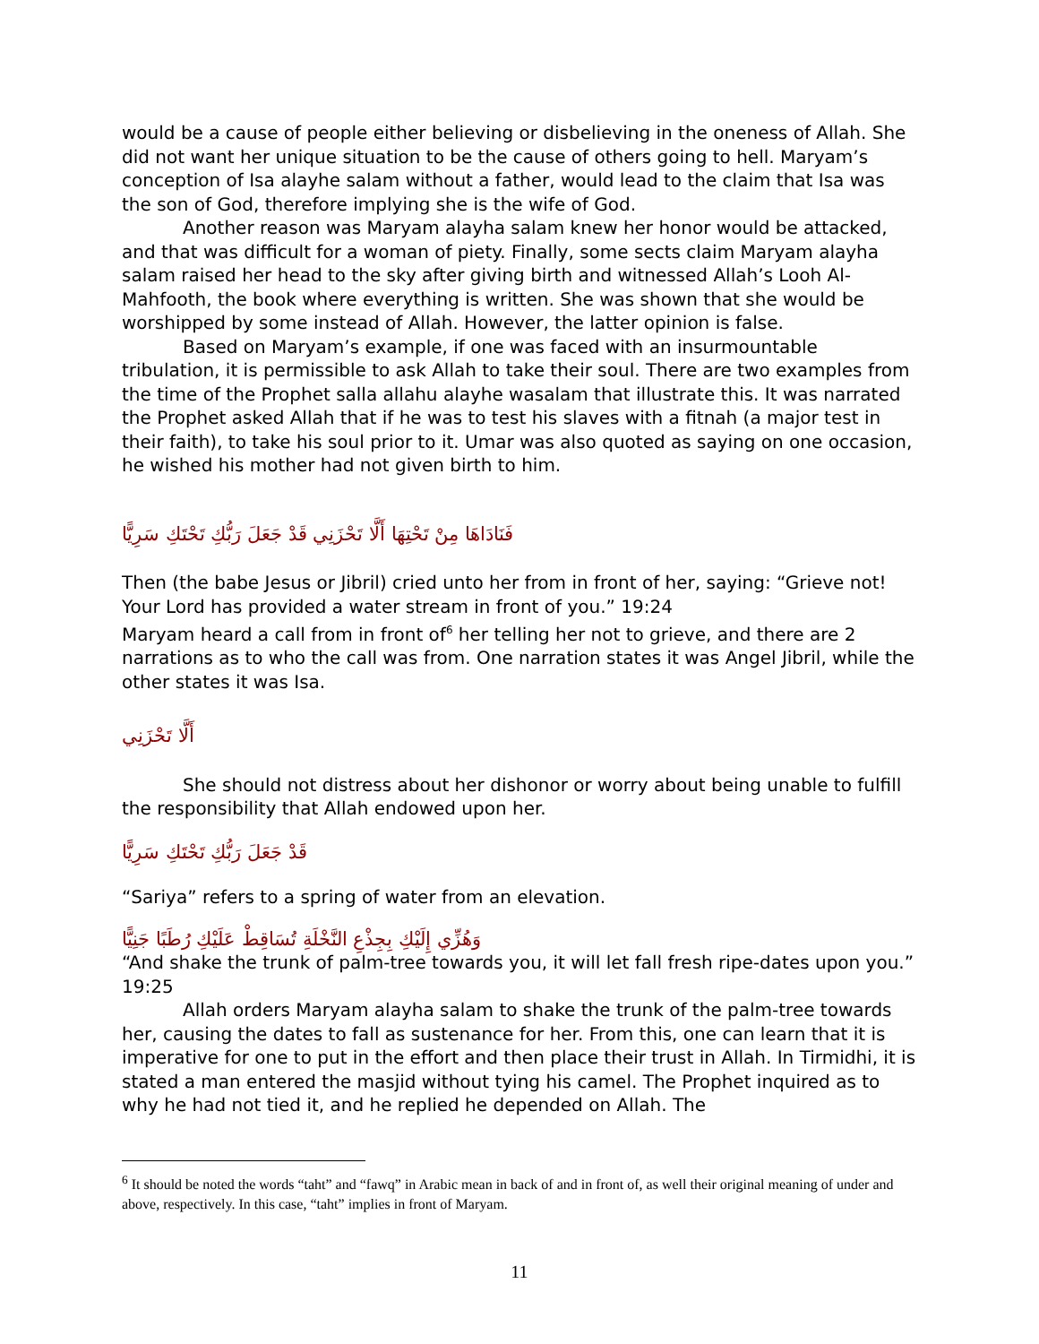would be a cause of people either believing or disbelieving in the oneness of Allah. She did not want her unique situation to be the cause of others going to hell. Maryam’s conception of Isa alayhe salam without a father, would lead to the claim that Isa was the son of God, therefore implying she is the wife of God.
Another reason was Maryam alayha salam knew her honor would be attacked, and that was difficult for a woman of piety. Finally, some sects claim Maryam alayha salam raised her head to the sky after giving birth and witnessed Allah’s Looh Al-Mahfooth, the book where everything is written. She was shown that she would be worshipped by some instead of Allah. However, the latter opinion is false.
Based on Maryam’s example, if one was faced with an insurmountable tribulation, it is permissible to ask Allah to take their soul. There are two examples from the time of the Prophet salla allahu alayhe wasalam that illustrate this. It was narrated the Prophet asked Allah that if he was to test his slaves with a fitnah (a major test in their faith), to take his soul prior to it. Umar was also quoted as saying on one occasion, he wished his mother had not given birth to him.
فَنَادَاهَا مِنْ تَحْتِهَا أَلَّا تَحْزَنِي قَدْ جَعَلَ رَبُّكِ تَحْتَكِ سَرِيًّا
Then (the babe Jesus or Jibril) cried unto her from in front of her, saying: “Grieve not! Your Lord has provided a water stream in front of you.” 19:24
Maryam heard a call from in front of<sup>6</sup> her telling her not to grieve, and there are 2 narrations as to who the call was from. One narration states it was Angel Jibril, while the other states it was Isa.
أَلَّا تَحْزَنِي
She should not distress about her dishonor or worry about being unable to fulfill the responsibility that Allah endowed upon her.
قَدْ جَعَلَ رَبُّكِ تَحْتَكِ سَرِيًّا
“Sariya” refers to a spring of water from an elevation.
وَهُزِّي إِلَيْكِ بِجِذْعِ النَّخْلَةِ تُسَاقِطْ عَلَيْكِ رُطَبًا جَنِيًّا
“And shake the trunk of palm-tree towards you, it will let fall fresh ripe-dates upon you.” 19:25
Allah orders Maryam alayha salam to shake the trunk of the palm-tree towards her, causing the dates to fall as sustenance for her. From this, one can learn that it is imperative for one to put in the effort and then place their trust in Allah. In Tirmidhi, it is stated a man entered the masjid without tying his camel. The Prophet inquired as to why he had not tied it, and he replied he depended on Allah. The
<sup>6</sup> It should be noted the words “taht” and “fawq” in Arabic mean in back of and in front of, as well their original meaning of under and above, respectively. In this case, “taht” implies in front of Maryam.
11